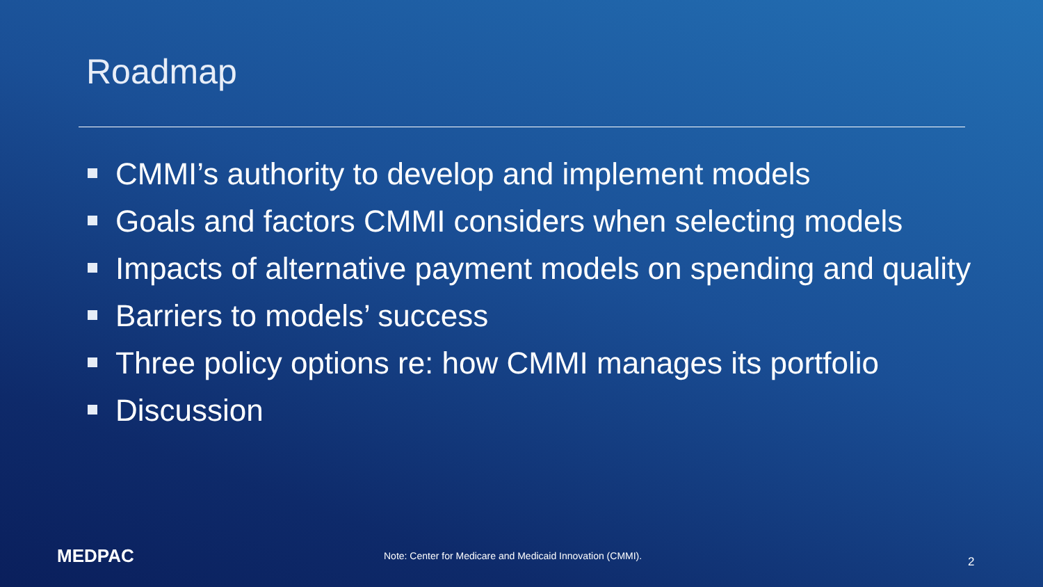Roadmap
CMMI’s authority to develop and implement models
Goals and factors CMMI considers when selecting models
Impacts of alternative payment models on spending and quality
Barriers to models’ success
Three policy options re: how CMMI manages its portfolio
Discussion
MEDPAC
Note: Center for Medicare and Medicaid Innovation (CMMI).
2